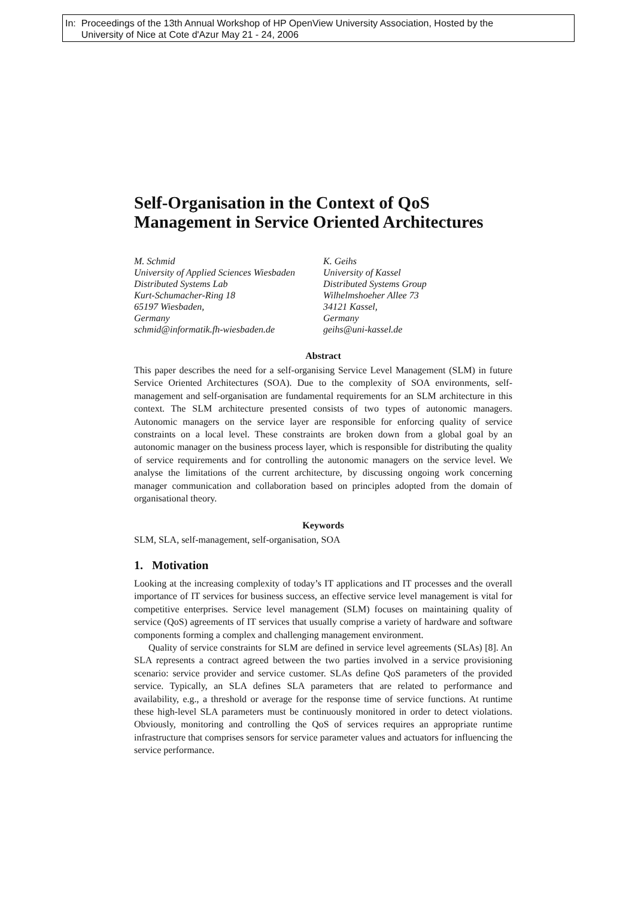In: Proceedings of the 13th Annual Workshop of HP OpenView University Association, Hosted by the
University of Nice at Cote d'Azur May 21 - 24, 2006
Self-Organisation in the Context of QoS Management in Service Oriented Architectures
M. Schmid
University of Applied Sciences Wiesbaden
Distributed Systems Lab
Kurt-Schumacher-Ring 18
65197 Wiesbaden,
Germany
schmid@informatik.fh-wiesbaden.de
K. Geihs
University of Kassel
Distributed Systems Group
Wilhelmshoeher Allee 73
34121 Kassel,
Germany
geihs@uni-kassel.de
Abstract
This paper describes the need for a self-organising Service Level Management (SLM) in future Service Oriented Architectures (SOA). Due to the complexity of SOA environments, self-management and self-organisation are fundamental requirements for an SLM architecture in this context. The SLM architecture presented consists of two types of autonomic managers. Autonomic managers on the service layer are responsible for enforcing quality of service constraints on a local level. These constraints are broken down from a global goal by an autonomic manager on the business process layer, which is responsible for distributing the quality of service requirements and for controlling the autonomic managers on the service level. We analyse the limitations of the current architecture, by discussing ongoing work concerning manager communication and collaboration based on principles adopted from the domain of organisational theory.
Keywords
SLM, SLA, self-management, self-organisation, SOA
1. Motivation
Looking at the increasing complexity of today’s IT applications and IT processes and the overall importance of IT services for business success, an effective service level management is vital for competitive enterprises. Service level management (SLM) focuses on maintaining quality of service (QoS) agreements of IT services that usually comprise a variety of hardware and software components forming a complex and challenging management environment.
Quality of service constraints for SLM are defined in service level agreements (SLAs) [8]. An SLA represents a contract agreed between the two parties involved in a service provisioning scenario: service provider and service customer. SLAs define QoS parameters of the provided service. Typically, an SLA defines SLA parameters that are related to performance and availability, e.g., a threshold or average for the response time of service functions. At runtime these high-level SLA parameters must be continuously monitored in order to detect violations. Obviously, monitoring and controlling the QoS of services requires an appropriate runtime infrastructure that comprises sensors for service parameter values and actuators for influencing the service performance.